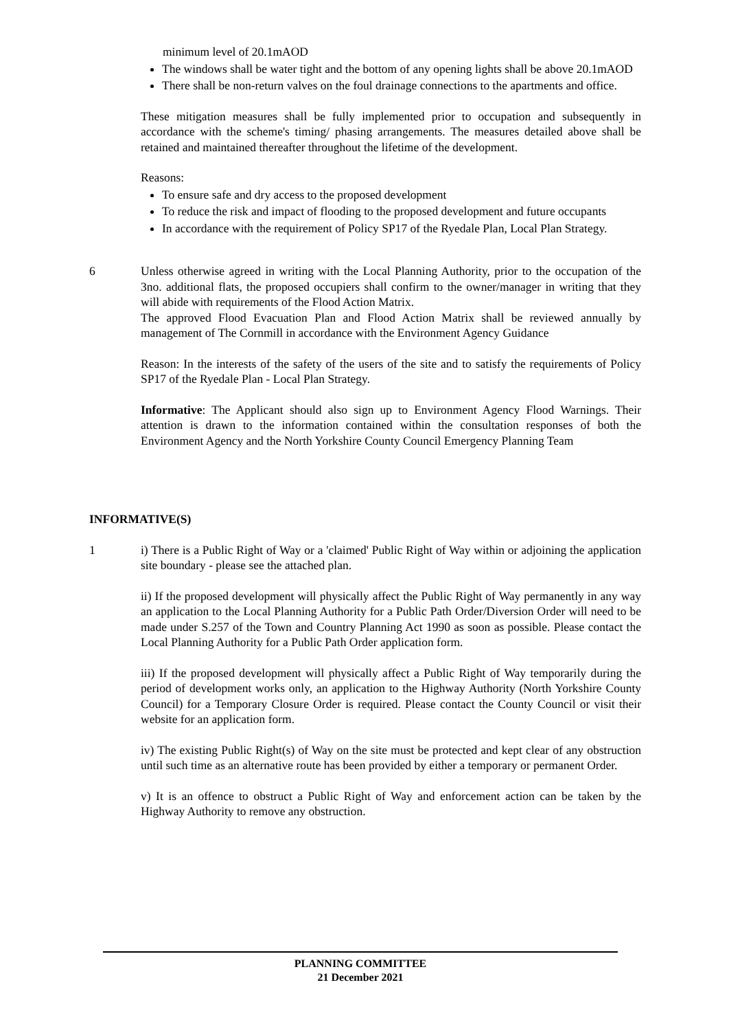minimum level of 20.1mAOD
The windows shall be water tight and the bottom of any opening lights shall be above 20.1mAOD
There shall be non-return valves on the foul drainage connections to the apartments and office.
These mitigation measures shall be fully implemented prior to occupation and subsequently in accordance with the scheme's timing/ phasing arrangements. The measures detailed above shall be retained and maintained thereafter throughout the lifetime of the development.
Reasons:
To ensure safe and dry access to the proposed development
To reduce the risk and impact of flooding to the proposed development and future occupants
In accordance with the requirement of Policy SP17 of the Ryedale Plan, Local Plan Strategy.
6 Unless otherwise agreed in writing with the Local Planning Authority, prior to the occupation of the 3no. additional flats, the proposed occupiers shall confirm to the owner/manager in writing that they will abide with requirements of the Flood Action Matrix.
The approved Flood Evacuation Plan and Flood Action Matrix shall be reviewed annually by management of The Cornmill in accordance with the Environment Agency Guidance
Reason: In the interests of the safety of the users of the site and to satisfy the requirements of Policy SP17 of the Ryedale Plan - Local Plan Strategy.
Informative: The Applicant should also sign up to Environment Agency Flood Warnings. Their attention is drawn to the information contained within the consultation responses of both the Environment Agency and the North Yorkshire County Council Emergency Planning Team
INFORMATIVE(S)
1 i) There is a Public Right of Way or a 'claimed' Public Right of Way within or adjoining the application site boundary - please see the attached plan.
ii) If the proposed development will physically affect the Public Right of Way permanently in any way an application to the Local Planning Authority for a Public Path Order/Diversion Order will need to be made under S.257 of the Town and Country Planning Act 1990 as soon as possible. Please contact the Local Planning Authority for a Public Path Order application form.
iii) If the proposed development will physically affect a Public Right of Way temporarily during the period of development works only, an application to the Highway Authority (North Yorkshire County Council) for a Temporary Closure Order is required. Please contact the County Council or visit their website for an application form.
iv) The existing Public Right(s) of Way on the site must be protected and kept clear of any obstruction until such time as an alternative route has been provided by either a temporary or permanent Order.
v) It is an offence to obstruct a Public Right of Way and enforcement action can be taken by the Highway Authority to remove any obstruction.
PLANNING COMMITTEE
21 December 2021